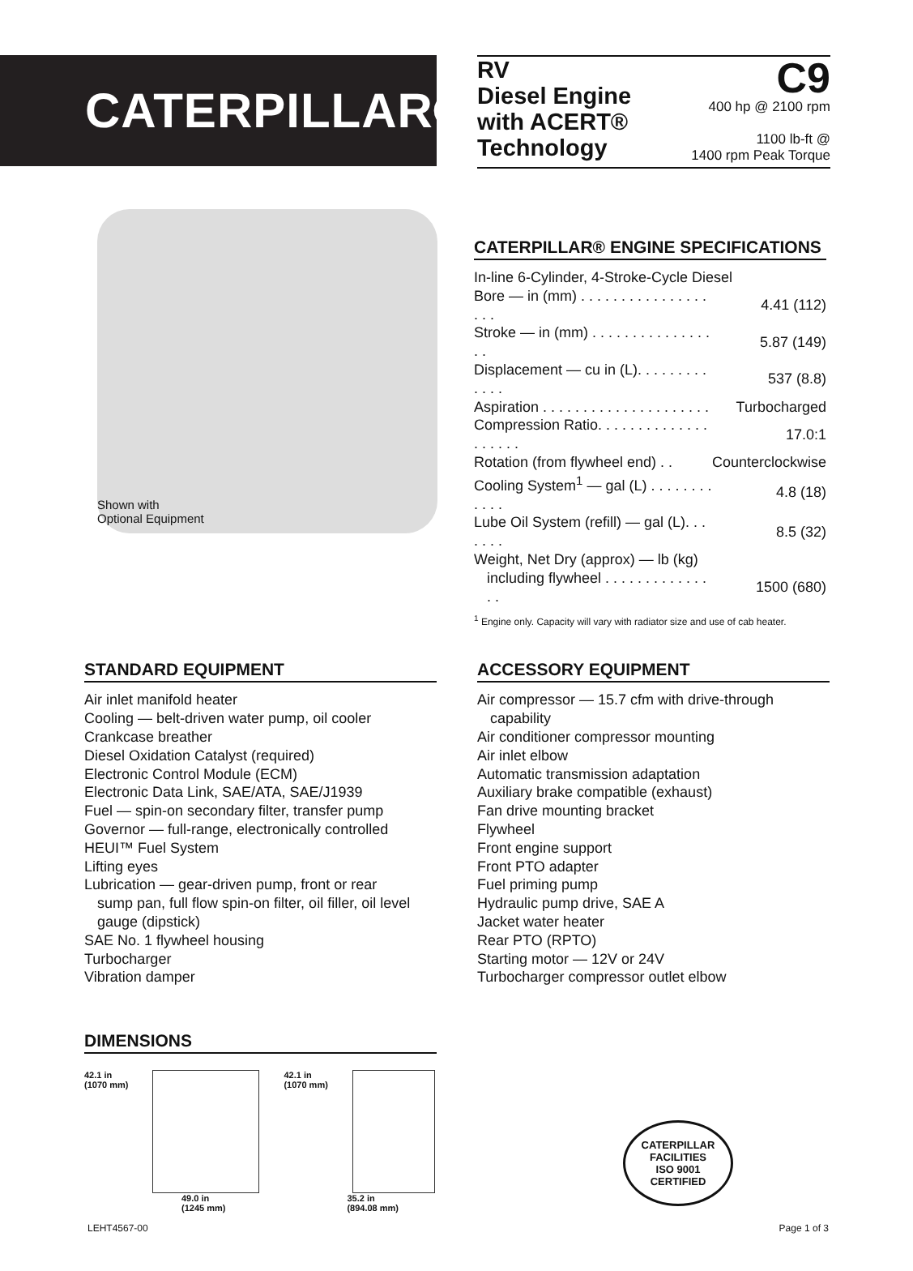CATERPILLAR®
RV
Diesel Engine
with ACERT®
Technology
C9
400 hp @ 2100 rpm
1100 lb-ft @
1400 rpm Peak Torque
Shown with
Optional Equipment
CATERPILLAR® ENGINE SPECIFICATIONS
| In-line 6-Cylinder, 4-Stroke-Cycle Diesel | |
| Bore — in (mm) . . . . . . . . . . . . . . . . . . . | 4.41 (112) |
| Stroke — in (mm) . . . . . . . . . . . . . . . . . | 5.87 (149) |
| Displacement — cu in (L). . . . . . . . . . . . . | 537 (8.8) |
| Aspiration . . . . . . . . . . . . . . . . . . . . . | Turbocharged |
| Compression Ratio. . . . . . . . . . . . . . . . . . . . | 17.0:1 |
| Rotation (from flywheel end) . . | Counterclockwise |
| Cooling System<sup>1</sup> — gal (L) . . . . . . . . . . . . | 4.8 (18) |
| Lube Oil System (refill) — gal (L). . . . . . . | 8.5 (32) |
| Weight, Net Dry (approx) — lb (kg) | |
| including flywheel . . . . . . . . . . . . . . . | 1500 (680) |
<sup>1</sup> Engine only. Capacity will vary with radiator size and use of cab heater.
STANDARD EQUIPMENT
Air inlet manifold heater
Cooling — belt-driven water pump, oil cooler
Crankcase breather
Diesel Oxidation Catalyst (required)
Electronic Control Module (ECM)
Electronic Data Link, SAE/ATA, SAE/J1939
Fuel — spin-on secondary filter, transfer pump
Governor — full-range, electronically controlled
HEUI™ Fuel System
Lifting eyes
Lubrication — gear-driven pump, front or rear
sump pan, full flow spin-on filter, oil filler, oil level gauge (dipstick)
SAE No. 1 flywheel housing
Turbocharger
Vibration damper
ACCESSORY EQUIPMENT
Air compressor — 15.7 cfm with drive-through
capability
Air conditioner compressor mounting
Air inlet elbow
Automatic transmission adaptation
Auxiliary brake compatible (exhaust)
Fan drive mounting bracket
Flywheel
Front engine support
Front PTO adapter
Fuel priming pump
Hydraulic pump drive, SAE A
Jacket water heater
Rear PTO (RPTO)
Starting motor — 12V or 24V
Turbocharger compressor outlet elbow
DIMENSIONS
42.1 in
(1070 mm)
42.1 in
(1070 mm)
49.0 in
(1245 mm)
35.2 in
(894.08 mm)
CATERPILLAR
FACILITIES
ISO 9001
CERTIFIED
LEHT4567-00 Page 1 of 3